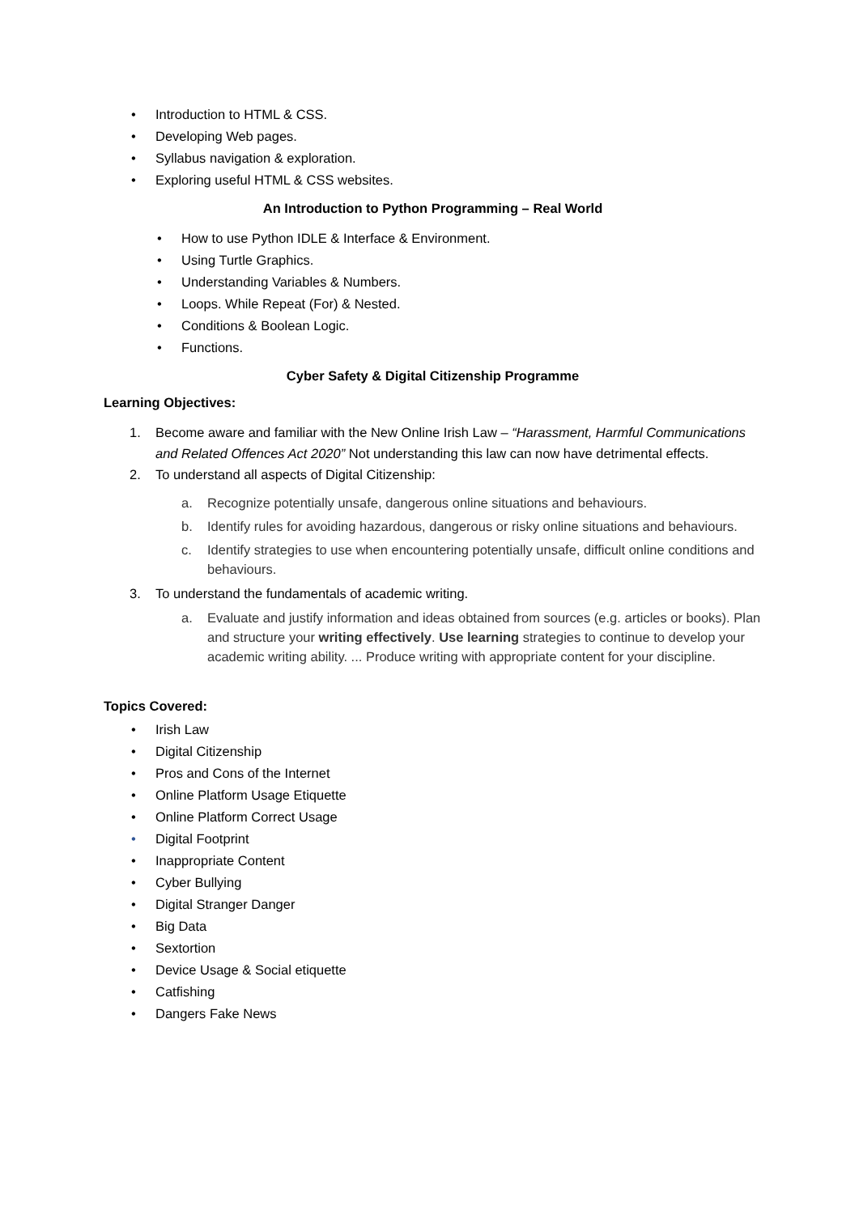• Introduction to HTML & CSS.
• Developing Web pages.
• Syllabus navigation & exploration.
• Exploring useful HTML & CSS websites.
An Introduction to Python Programming – Real World
• How to use Python IDLE & Interface & Environment.
• Using Turtle Graphics.
• Understanding Variables & Numbers.
• Loops. While Repeat (For) & Nested.
• Conditions & Boolean Logic.
• Functions.
Cyber Safety & Digital Citizenship Programme
Learning Objectives:
1. Become aware and familiar with the New Online Irish Law – “Harassment, Harmful Communications and Related Offences Act 2020” Not understanding this law can now have detrimental effects.
2. To understand all aspects of Digital Citizenship:
a. Recognize potentially unsafe, dangerous online situations and behaviours.
b. Identify rules for avoiding hazardous, dangerous or risky online situations and behaviours.
c. Identify strategies to use when encountering potentially unsafe, difficult online conditions and behaviours.
3. To understand the fundamentals of academic writing.
a. Evaluate and justify information and ideas obtained from sources (e.g. articles or books). Plan and structure your writing effectively. Use learning strategies to continue to develop your academic writing ability. ... Produce writing with appropriate content for your discipline.
Topics Covered:
• Irish Law
• Digital Citizenship
• Pros and Cons of the Internet
• Online Platform Usage Etiquette
• Online Platform Correct Usage
• Digital Footprint
• Inappropriate Content
• Cyber Bullying
• Digital Stranger Danger
• Big Data
• Sextortion
• Device Usage & Social etiquette
• Catfishing
• Dangers Fake News